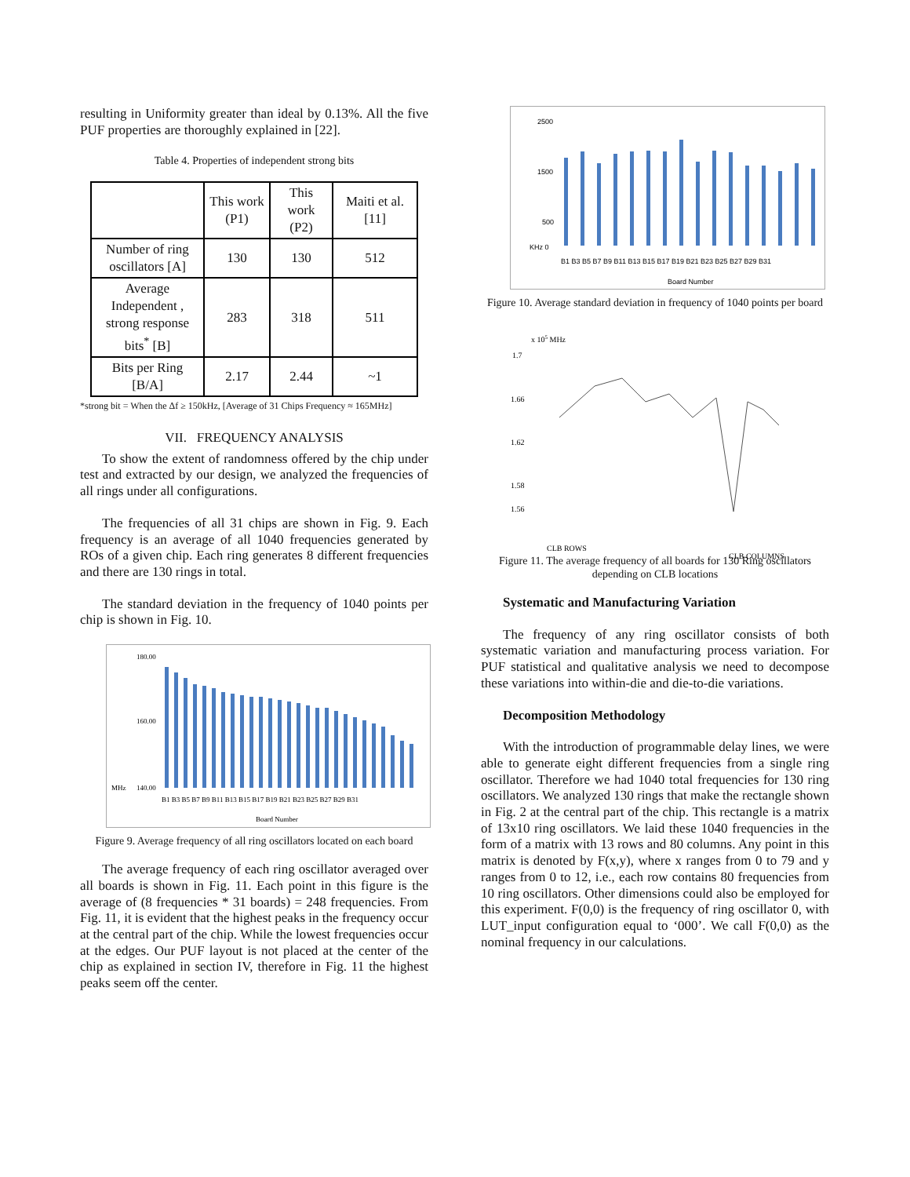resulting in Uniformity greater than ideal by 0.13%. All the five PUF properties are thoroughly explained in [22].
Table 4. Properties of independent strong bits
| | This work (P1) | This work (P2) | Maiti et al.[11] |
| Number of ring oscillators [A] | 130 | 130 | 512 |
| Average Independent , strong response bits<sup>*</sup> [B] | 283 | 318 | 511 |
| Bits per Ring [B/A] | 2.17 | 2.44 | ~1 |
*strong bit = When the Δf ≥ 150kHz, [Average of 31 Chips Frequency ≈ 165MHz]
VII. FREQUENCY ANALYSIS
To show the extent of randomness offered by the chip under test and extracted by our design, we analyzed the frequencies of all rings under all configurations.
The frequencies of all 31 chips are shown in Fig. 9. Each frequency is an average of all 1040 frequencies generated by ROs of a given chip. Each ring generates 8 different frequencies and there are 130 rings in total.
The standard deviation in the frequency of 1040 points per chip is shown in Fig. 10.
180.00
160.00
140.00
B1 B3 B5 B7 B9 B11 B13 B15 B17 B19 B21 B23 B25 B27 B29 B31
Board Number
MHz
Figure 9. Average frequency of all ring oscillators located on each board
The average frequency of each ring oscillator averaged over all boards is shown in Fig. 11. Each point in this figure is the average of (8 frequencies * 31 boards) = 248 frequencies. From Fig. 11, it is evident that the highest peaks in the frequency occur at the central part of the chip. While the lowest frequencies occur at the edges. Our PUF layout is not placed at the center of the chip as explained in section IV, therefore in Fig. 11 the highest peaks seem off the center.
2500
1500
500
KHz 0
B1 B3 B5 B7 B9 B11 B13 B15 B17 B19 B21 B23 B25 B27 B29 B31
Board Number
Figure 10. Average standard deviation in frequency of 1040 points per board
x 105 MHz
1.7
1.66
1.62
1.58
1.56
CLB ROWS
CLB COLUMNS
Figure 11. The average frequency of all boards for 130 Ring oscillators depending on CLB locations
Systematic and Manufacturing Variation
The frequency of any ring oscillator consists of both systematic variation and manufacturing process variation. For PUF statistical and qualitative analysis we need to decompose these variations into within-die and die-to-die variations.
Decomposition Methodology
With the introduction of programmable delay lines, we were able to generate eight different frequencies from a single ring oscillator. Therefore we had 1040 total frequencies for 130 ring oscillators. We analyzed 130 rings that make the rectangle shown in Fig. 2 at the central part of the chip. This rectangle is a matrix of 13x10 ring oscillators. We laid these 1040 frequencies in the form of a matrix with 13 rows and 80 columns. Any point in this matrix is denoted by F(x,y), where x ranges from 0 to 79 and y ranges from 0 to 12, i.e., each row contains 80 frequencies from 10 ring oscillators. Other dimensions could also be employed for this experiment. F(0,0) is the frequency of ring oscillator 0, with LUT_input configuration equal to ‘000’. We call F(0,0) as the nominal frequency in our calculations.